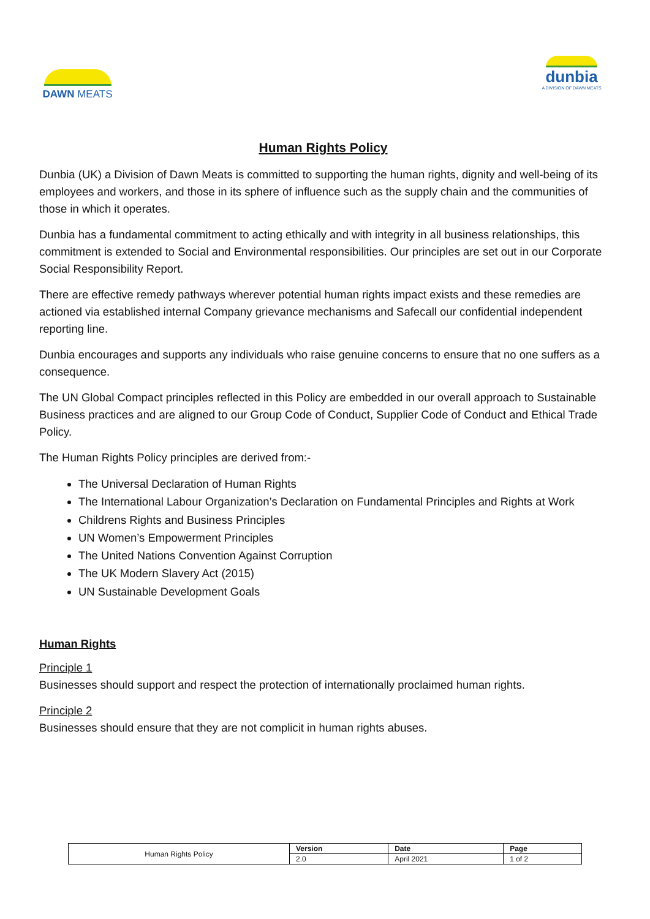DAWN MEATS
dunbia
A DIVISION OF DAWN MEATS
Human Rights Policy
Dunbia (UK) a Division of Dawn Meats is committed to supporting the human rights, dignity and well-being of its employees and workers, and those in its sphere of influence such as the supply chain and the communities of those in which it operates.
Dunbia has a fundamental commitment to acting ethically and with integrity in all business relationships, this commitment is extended to Social and Environmental responsibilities. Our principles are set out in our Corporate Social Responsibility Report.
There are effective remedy pathways wherever potential human rights impact exists and these remedies are actioned via established internal Company grievance mechanisms and Safecall our confidential independent reporting line.
Dunbia encourages and supports any individuals who raise genuine concerns to ensure that no one suffers as a consequence.
The UN Global Compact principles reflected in this Policy are embedded in our overall approach to Sustainable Business practices and are aligned to our Group Code of Conduct, Supplier Code of Conduct and Ethical Trade Policy.
The Human Rights Policy principles are derived from:-
The Universal Declaration of Human Rights
The International Labour Organization’s Declaration on Fundamental Principles and Rights at Work
Childrens Rights and Business Principles
UN Women’s Empowerment Principles
The United Nations Convention Against Corruption
The UK Modern Slavery Act (2015)
UN Sustainable Development Goals
Human Rights
Principle 1
Businesses should support and respect the protection of internationally proclaimed human rights.
Principle 2
Businesses should ensure that they are not complicit in human rights abuses.
| Human Rights Policy | Version | Date | Page |
| | 2.0 | April 2021 | 1 of 2 |